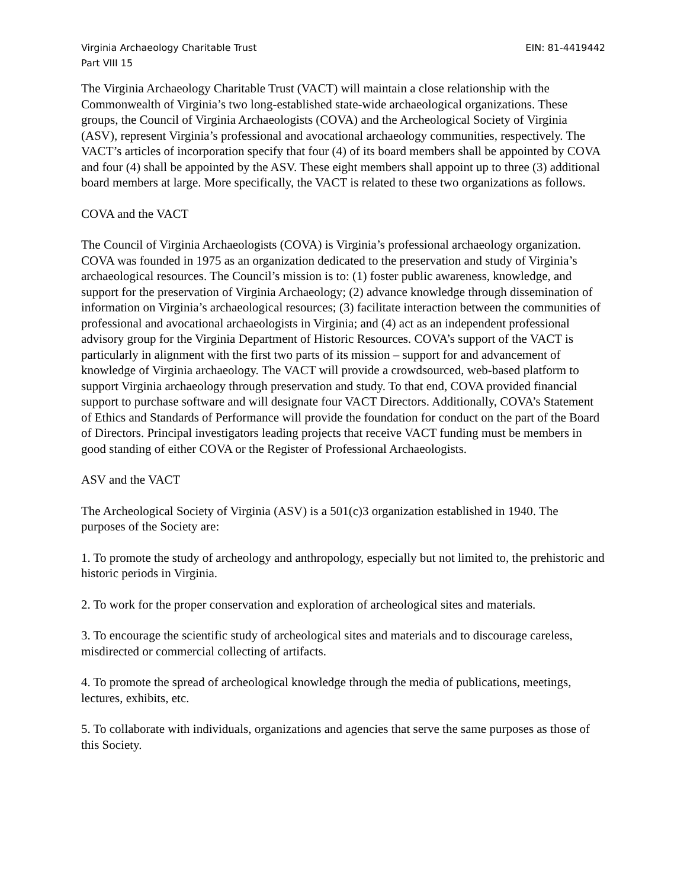Virginia Archaeology Charitable Trust EIN: 81-4419442
Part VIII 15
The Virginia Archaeology Charitable Trust (VACT) will maintain a close relationship with the Commonwealth of Virginia’s two long-established state-wide archaeological organizations. These groups, the Council of Virginia Archaeologists (COVA) and the Archeological Society of Virginia (ASV), represent Virginia’s professional and avocational archaeology communities, respectively. The VACT’s articles of incorporation specify that four (4) of its board members shall be appointed by COVA and four (4) shall be appointed by the ASV. These eight members shall appoint up to three (3) additional board members at large. More specifically, the VACT is related to these two organizations as follows.
COVA and the VACT
The Council of Virginia Archaeologists (COVA) is Virginia’s professional archaeology organization. COVA was founded in 1975 as an organization dedicated to the preservation and study of Virginia’s archaeological resources. The Council’s mission is to: (1) foster public awareness, knowledge, and support for the preservation of Virginia Archaeology; (2) advance knowledge through dissemination of information on Virginia’s archaeological resources; (3) facilitate interaction between the communities of professional and avocational archaeologists in Virginia; and (4) act as an independent professional advisory group for the Virginia Department of Historic Resources. COVA’s support of the VACT is particularly in alignment with the first two parts of its mission – support for and advancement of knowledge of Virginia archaeology. The VACT will provide a crowdsourced, web-based platform to support Virginia archaeology through preservation and study. To that end, COVA provided financial support to purchase software and will designate four VACT Directors. Additionally, COVA’s Statement of Ethics and Standards of Performance will provide the foundation for conduct on the part of the Board of Directors. Principal investigators leading projects that receive VACT funding must be members in good standing of either COVA or the Register of Professional Archaeologists.
ASV and the VACT
The Archeological Society of Virginia (ASV) is a 501(c)3 organization established in 1940. The purposes of the Society are:
1. To promote the study of archeology and anthropology, especially but not limited to, the prehistoric and historic periods in Virginia.
2. To work for the proper conservation and exploration of archeological sites and materials.
3. To encourage the scientific study of archeological sites and materials and to discourage careless, misdirected or commercial collecting of artifacts.
4. To promote the spread of archeological knowledge through the media of publications, meetings, lectures, exhibits, etc.
5. To collaborate with individuals, organizations and agencies that serve the same purposes as those of this Society.